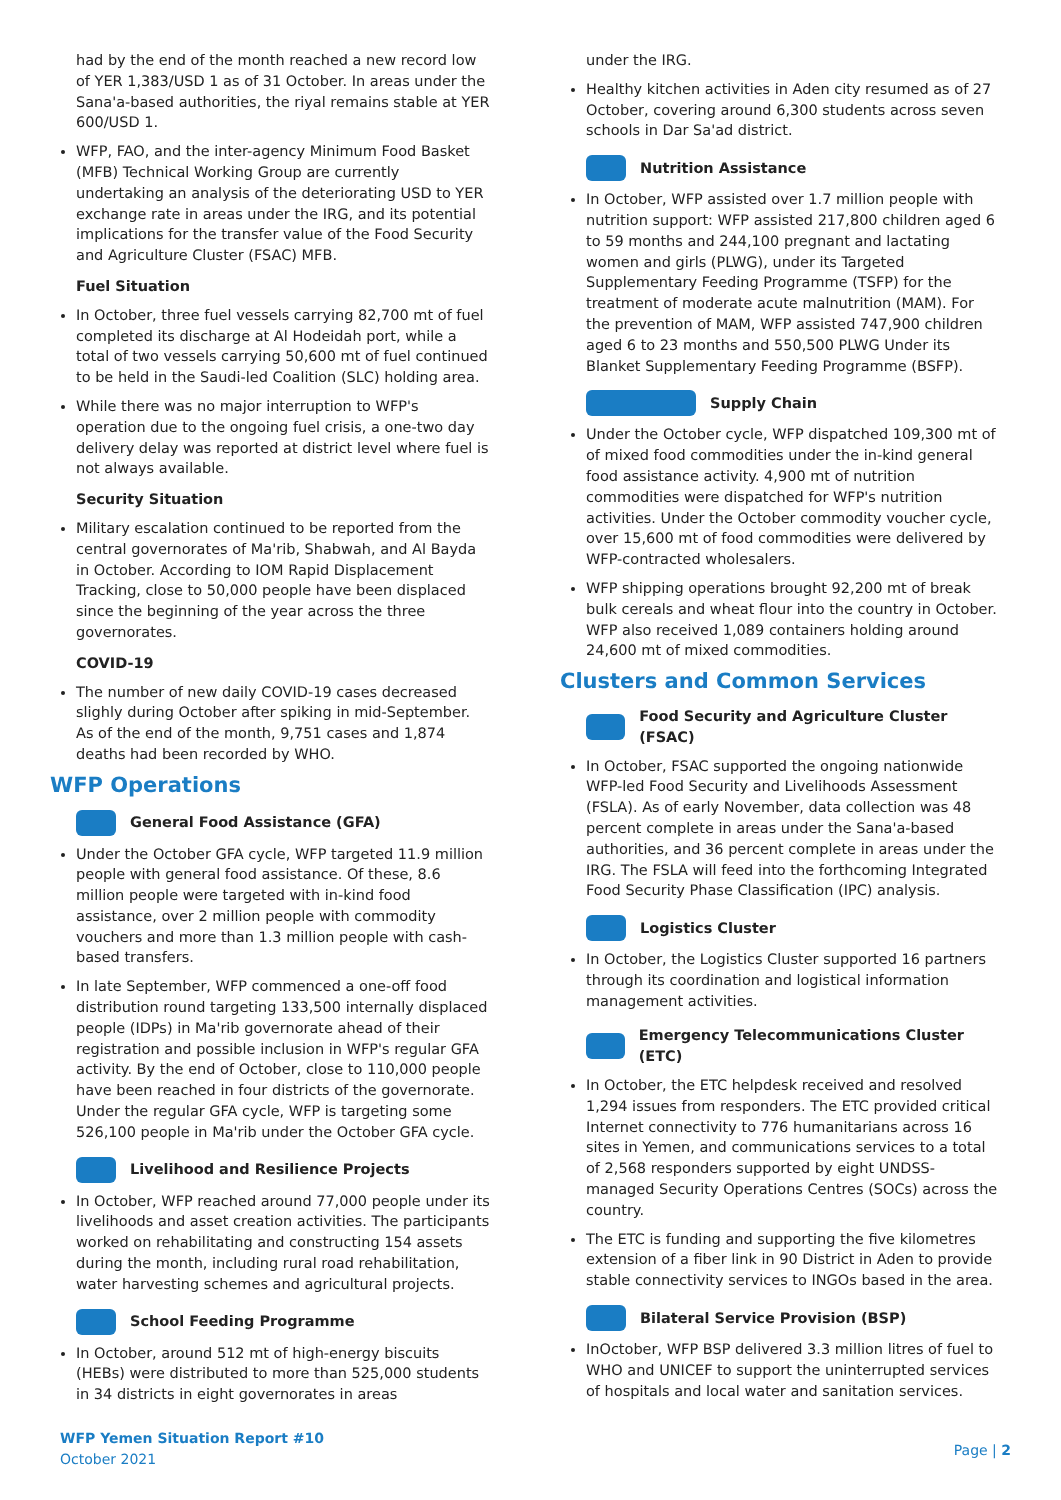had by the end of the month reached a new record low of YER 1,383/USD 1 as of 31 October. In areas under the Sana'a-based authorities, the riyal remains stable at YER 600/USD 1.
WFP, FAO, and the inter-agency Minimum Food Basket (MFB) Technical Working Group are currently undertaking an analysis of the deteriorating USD to YER exchange rate in areas under the IRG, and its potential implications for the transfer value of the Food Security and Agriculture Cluster (FSAC) MFB.
Fuel Situation
In October, three fuel vessels carrying 82,700 mt of fuel completed its discharge at Al Hodeidah port, while a total of two vessels carrying 50,600 mt of fuel continued to be held in the Saudi-led Coalition (SLC) holding area.
While there was no major interruption to WFP's operation due to the ongoing fuel crisis, a one-two day delivery delay was reported at district level where fuel is not always available.
Security Situation
Military escalation continued to be reported from the central governorates of Ma'rib, Shabwah, and Al Bayda in October. According to IOM Rapid Displacement Tracking, close to 50,000 people have been displaced since the beginning of the year across the three governorates.
COVID-19
The number of new daily COVID-19 cases decreased slighly during October after spiking in mid-September. As of the end of the month, 9,751 cases and 1,874 deaths had been recorded by WHO.
WFP Operations
General Food Assistance (GFA)
Under the October GFA cycle, WFP targeted 11.9 million people with general food assistance. Of these, 8.6 million people were targeted with in-kind food assistance, over 2 million people with commodity vouchers and more than 1.3 million people with cash-based transfers.
In late September, WFP commenced a one-off food distribution round targeting 133,500 internally displaced people (IDPs) in Ma'rib governorate ahead of their registration and possible inclusion in WFP's regular GFA activity. By the end of October, close to 110,000 people have been reached in four districts of the governorate. Under the regular GFA cycle, WFP is targeting some 526,100 people in Ma'rib under the October GFA cycle.
Livelihood and Resilience Projects
In October, WFP reached around 77,000 people under its livelihoods and asset creation activities. The participants worked on rehabilitating and constructing 154 assets during the month, including rural road rehabilitation, water harvesting schemes and agricultural projects.
School Feeding Programme
In October, around 512 mt of high-energy biscuits (HEBs) were distributed to more than 525,000 students in 34 districts in eight governorates in areas
under the IRG.
Healthy kitchen activities in Aden city resumed as of 27 October, covering around 6,300 students across seven schools in Dar Sa'ad district.
Nutrition Assistance
In October, WFP assisted over 1.7 million people with nutrition support: WFP assisted 217,800 children aged 6 to 59 months and 244,100 pregnant and lactating women and girls (PLWG), under its Targeted Supplementary Feeding Programme (TSFP) for the treatment of moderate acute malnutrition (MAM). For the prevention of MAM, WFP assisted 747,900 children aged 6 to 23 months and 550,500 PLWG Under its Blanket Supplementary Feeding Programme (BSFP).
Supply Chain
Under the October cycle, WFP dispatched 109,300 mt of of mixed food commodities under the in-kind general food assistance activity. 4,900 mt of nutrition commodities were dispatched for WFP's nutrition activities. Under the October commodity voucher cycle, over 15,600 mt of food commodities were delivered by WFP-contracted wholesalers.
WFP shipping operations brought 92,200 mt of break bulk cereals and wheat flour into the country in October. WFP also received 1,089 containers holding around 24,600 mt of mixed commodities.
Clusters and Common Services
Food Security and Agriculture Cluster (FSAC)
In October, FSAC supported the ongoing nationwide WFP-led Food Security and Livelihoods Assessment (FSLA). As of early November, data collection was 48 percent complete in areas under the Sana'a-based authorities, and 36 percent complete in areas under the IRG. The FSLA will feed into the forthcoming Integrated Food Security Phase Classification (IPC) analysis.
Logistics Cluster
In October, the Logistics Cluster supported 16 partners through its coordination and logistical information management activities.
Emergency Telecommunications Cluster (ETC)
In October, the ETC helpdesk received and resolved 1,294 issues from responders. The ETC provided critical Internet connectivity to 776 humanitarians across 16 sites in Yemen, and communications services to a total of 2,568 responders supported by eight UNDSS-managed Security Operations Centres (SOCs) across the country.
The ETC is funding and supporting the five kilometres extension of a fiber link in 90 District in Aden to provide stable connectivity services to INGOs based in the area.
Bilateral Service Provision (BSP)
InOctober, WFP BSP delivered 3.3 million litres of fuel to WHO and UNICEF to support the uninterrupted services of hospitals and local water and sanitation services.
WFP Yemen Situation Report #10
October 2021
Page | 2